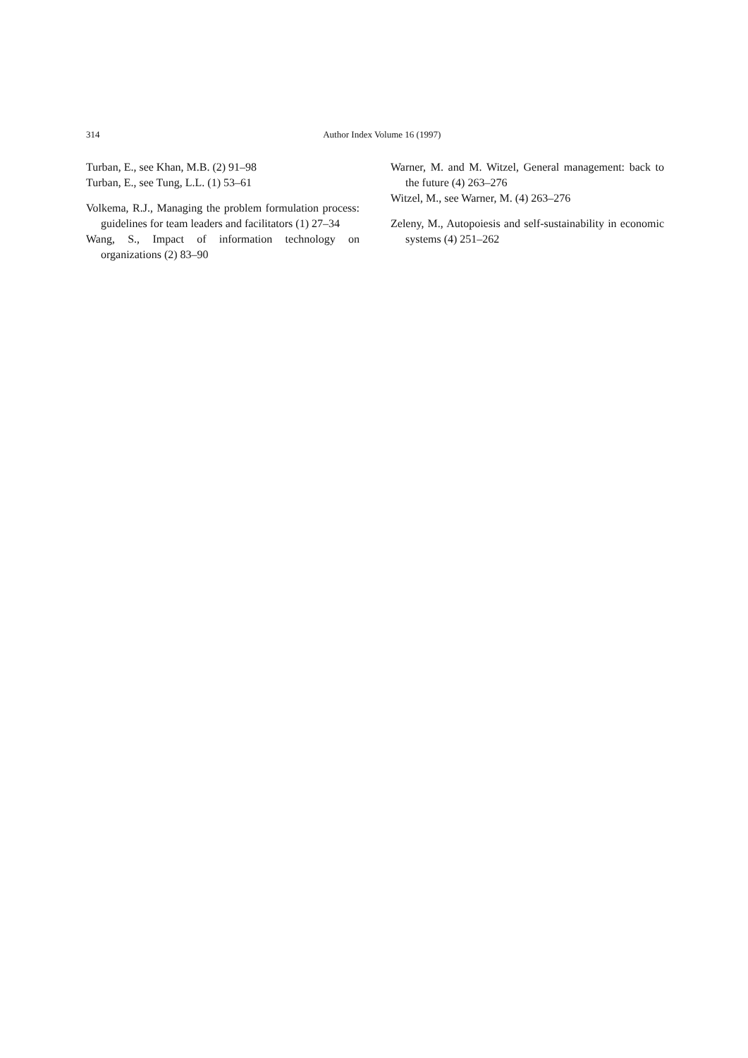314
Author Index Volume 16 (1997)
Turban, E., see Khan, M.B. (2) 91–98
Turban, E., see Tung, L.L. (1) 53–61
Volkema, R.J., Managing the problem formulation process: guidelines for team leaders and facilitators (1) 27–34
Wang, S., Impact of information technology on organizations (2) 83–90
Warner, M. and M. Witzel, General management: back to the future (4) 263–276
Witzel, M., see Warner, M. (4) 263–276
Zeleny, M., Autopoiesis and self-sustainability in economic systems (4) 251–262